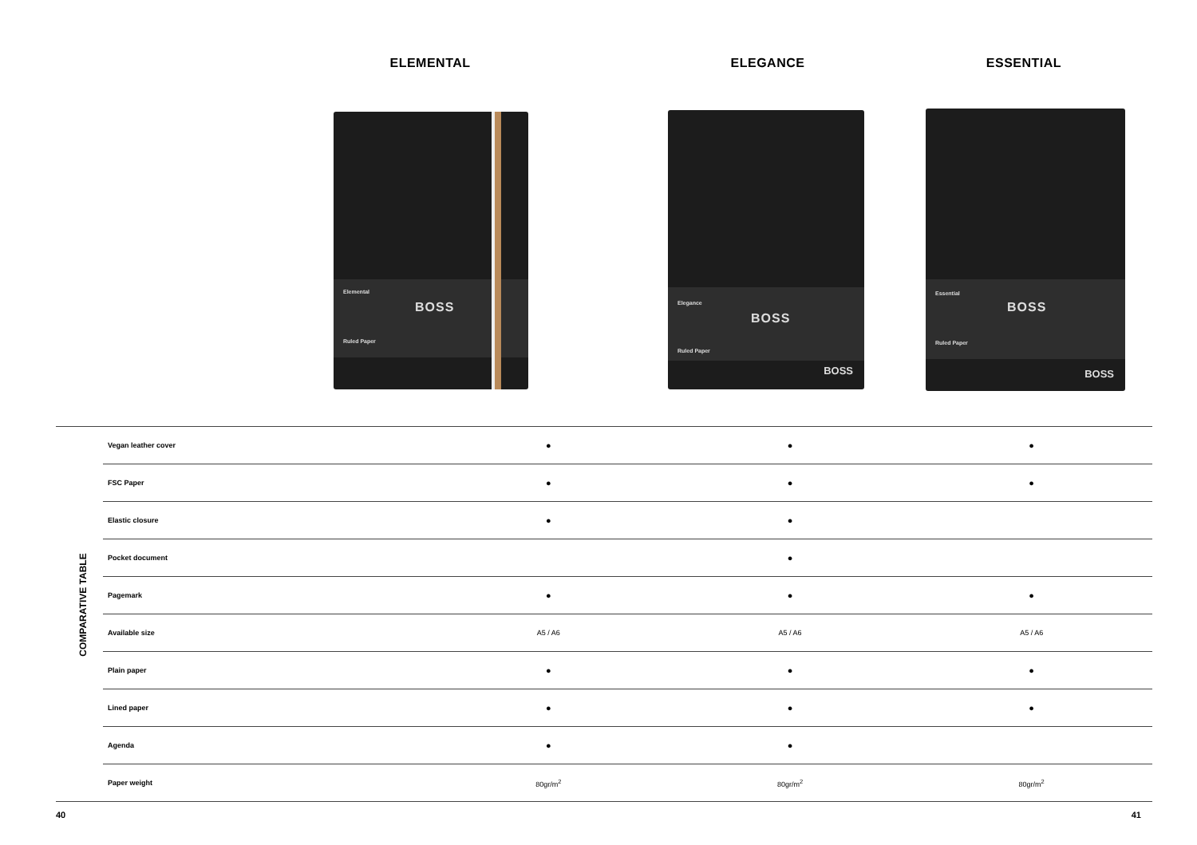ELEMENTAL ELEGANCE ESSENTIAL
Elemental
BOSS
Ruled Paper
Elegance
BOSS
Ruled Paper
BOSS
Essential
BOSS
Ruled Paper
BOSS
COMPARATIVE TABLE
| | Vegan leather cover | ● | ● | ● |
| | FSC Paper | ● | ● | ● |
| | Elastic closure | ● | ● | |
| | Pocket document | | ● | |
| | Pagemark | ● | ● | ● |
| | Available size | A5 / A6 | A5 / A6 | A5 / A6 |
| | Plain paper | ● | ● | ● |
| | Lined paper | ● | ● | ● |
| | Agenda | ● | ● | |
| | Paper weight | 80gr/m<sup>2</sup> | 80gr/m<sup>2</sup> | 80gr/m<sup>2</sup> |
40 41